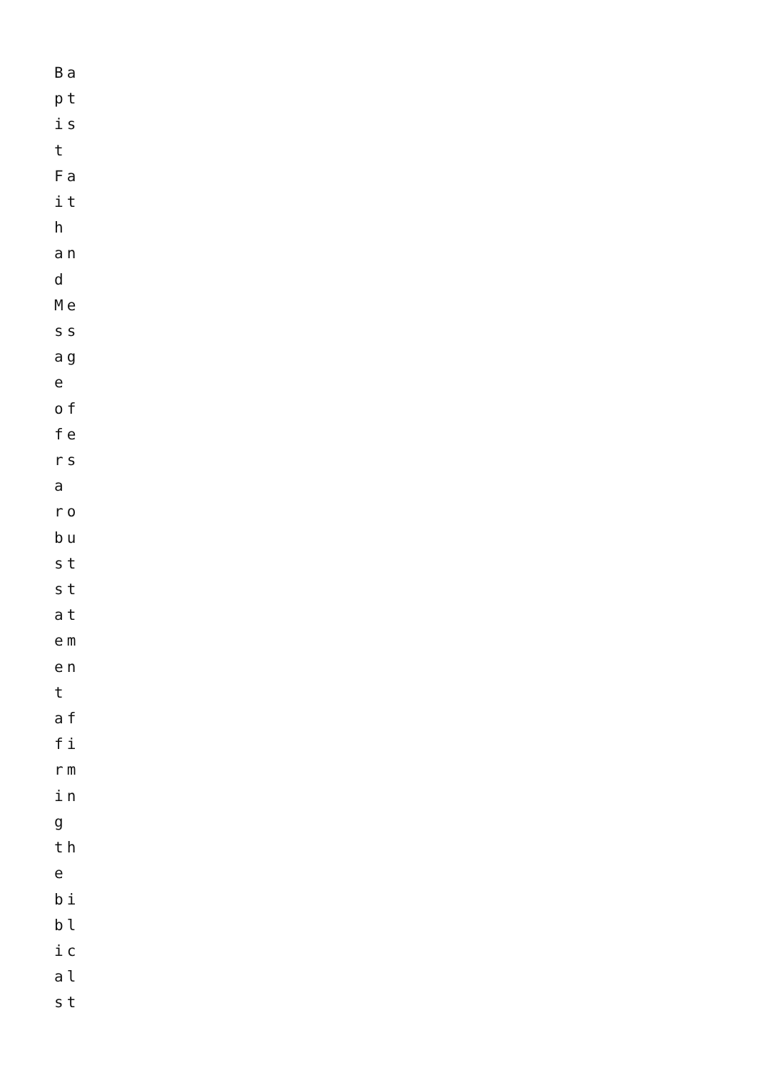Ba
pt
is
t
Fa
it
h
an
d
Me
ss
ag
e
of
fe
rs
a
ro
bu
st
st
at
em
en
t
af
fi
rm
in
g
th
e
bi
bl
ic
al
st